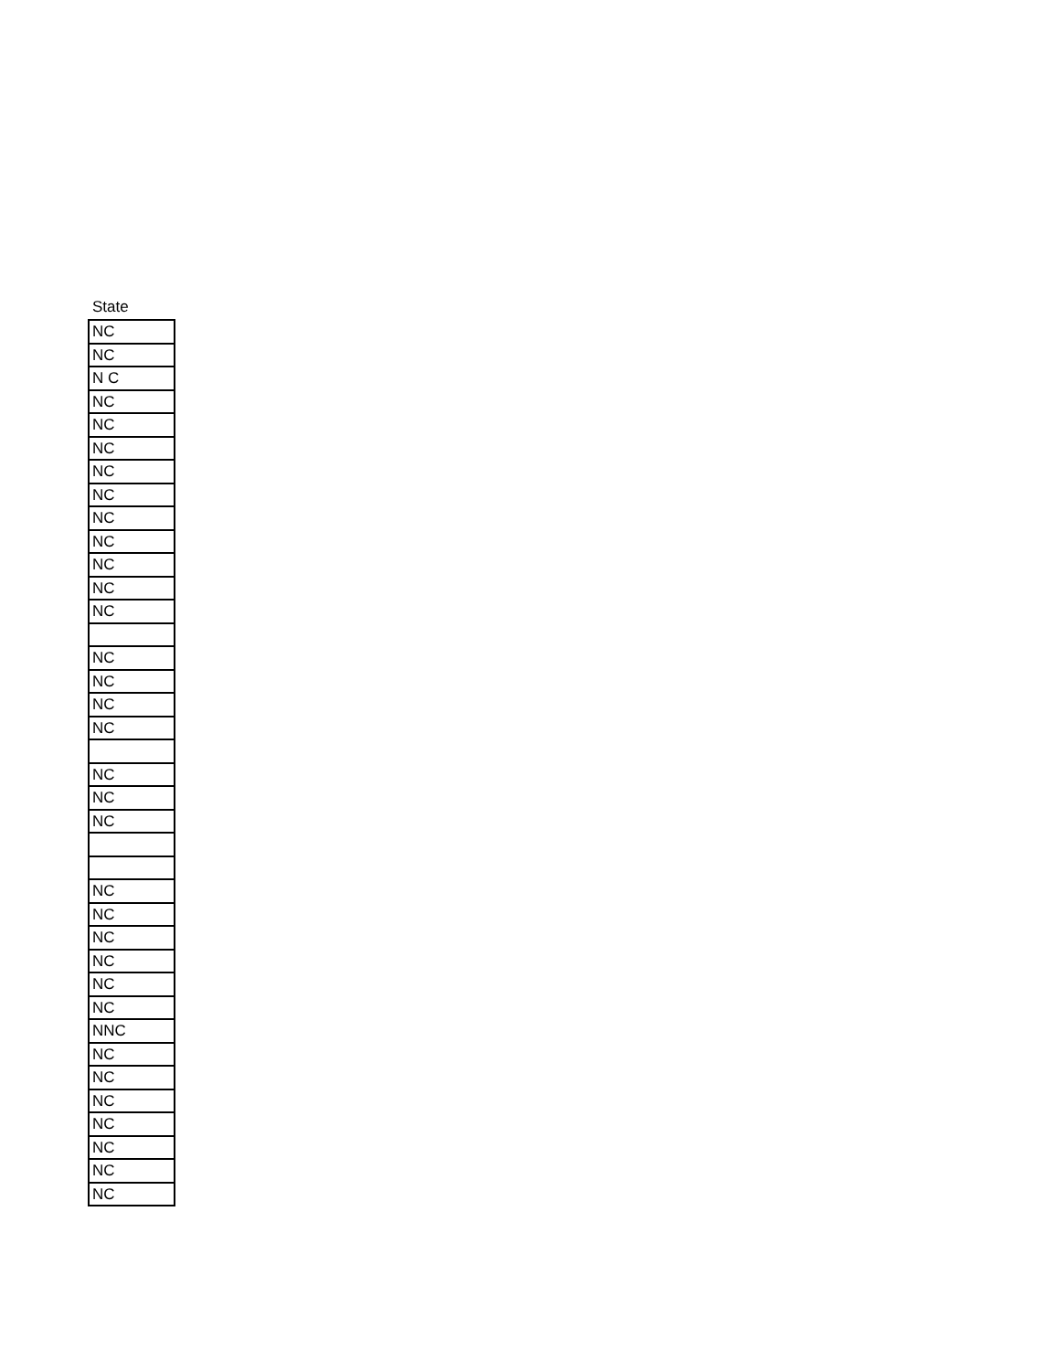| State |
| --- |
| NC |
| NC |
| N C |
| NC |
| NC |
| NC |
| NC |
| NC |
| NC |
| NC |
| NC |
| NC |
| NC |
| NC |
| NC |
| NC |
| NC |
| NC |
| NC |
| NC |
| NC |
| NC |
| NC |
| NC |
| NC |
| NC |
| NNC |
| NC |
| NC |
| NC |
| NC |
| NC |
| NC |
| NC |